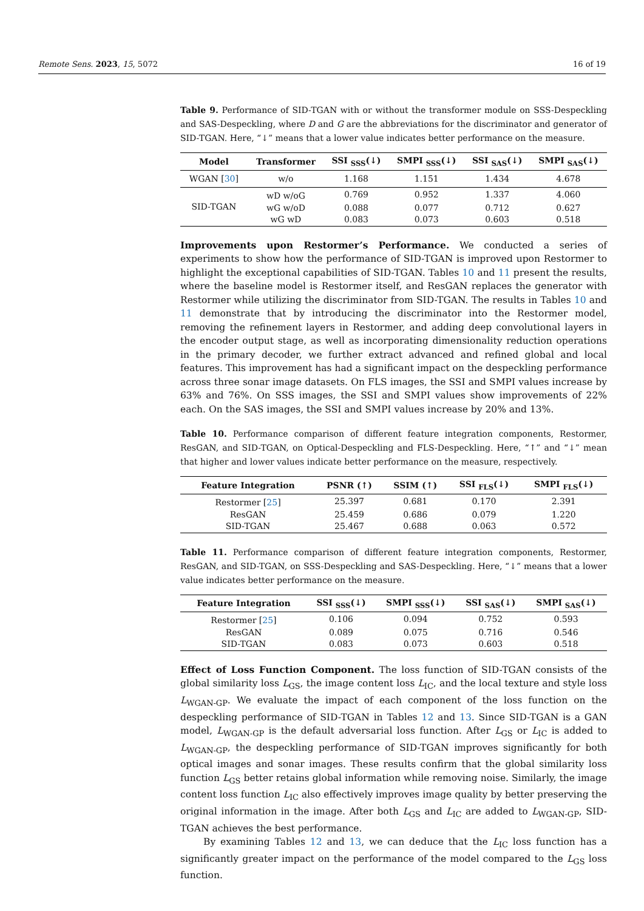Remote Sens. 2023, 15, 5072 16 of 19
Table 9. Performance of SID-TGAN with or without the transformer module on SSS-Despeckling and SAS-Despeckling, where D and G are the abbreviations for the discriminator and generator of SID-TGAN. Here, “↓” means that a lower value indicates better performance on the measure.
| Model | Transformer | SSI <sub>SSS</sub>(↓) | SMPI <sub>SSS</sub>(↓) | SSI <sub>SAS</sub>(↓) | SMPI <sub>SAS</sub>(↓) |
| --- | --- | --- | --- | --- | --- |
| WGAN [ 30 ] | w/o | 1.168 | 1.151 | 1.434 | 4.678 |
| SID-TGAN | wD w/oG | 0.769 | 0.952 | 1.337 | 4.060 |
| | wG w/oD | 0.088 | 0.077 | 0.712 | 0.627 |
| | wG wD | 0.083 | 0.073 | 0.603 | 0.518 |
Improvements upon Restormer’s Performance. We conducted a series of experiments to show how the performance of SID-TGAN is improved upon Restormer to highlight the exceptional capabilities of SID-TGAN. Tables 10 and 11 present the results, where the baseline model is Restormer itself, and ResGAN replaces the generator with Restormer while utilizing the discriminator from SID-TGAN. The results in Tables 10 and 11 demonstrate that by introducing the discriminator into the Restormer model, removing the refinement layers in Restormer, and adding deep convolutional layers in the encoder output stage, as well as incorporating dimensionality reduction operations in the primary decoder, we further extract advanced and refined global and local features. This improvement has had a significant impact on the despeckling performance across three sonar image datasets. On FLS images, the SSI and SMPI values increase by 63% and 76%. On SSS images, the SSI and SMPI values show improvements of 22% each. On the SAS images, the SSI and SMPI values increase by 20% and 13%.
Table 10. Performance comparison of different feature integration components, Restormer, ResGAN, and SID-TGAN, on Optical-Despeckling and FLS-Despeckling. Here, “↑” and “↓” mean that higher and lower values indicate better performance on the measure, respectively.
| Feature Integration | PSNR (↑) | SSIM (↑) | SSI <sub>FLS</sub>(↓) | SMPI <sub>FLS</sub>(↓) |
| --- | --- | --- | --- | --- |
| Restormer [ 25 ] | 25.397 | 0.681 | 0.170 | 2.391 |
| ResGAN | 25.459 | 0.686 | 0.079 | 1.220 |
| SID-TGAN | 25.467 | 0.688 | 0.063 | 0.572 |
Table 11. Performance comparison of different feature integration components, Restormer, ResGAN, and SID-TGAN, on SSS-Despeckling and SAS-Despeckling. Here, “↓” means that a lower value indicates better performance on the measure.
| Feature Integration | SSI <sub>SSS</sub>(↓) | SMPI <sub>SSS</sub>(↓) | SSI <sub>SAS</sub>(↓) | SMPI <sub>SAS</sub>(↓) |
| --- | --- | --- | --- | --- |
| Restormer [ 25 ] | 0.106 | 0.094 | 0.752 | 0.593 |
| ResGAN | 0.089 | 0.075 | 0.716 | 0.546 |
| SID-TGAN | 0.083 | 0.073 | 0.603 | 0.518 |
Effect of Loss Function Component. The loss function of SID-TGAN consists of the global similarity loss L<sub>GS</sub>, the image content loss L<sub>IC</sub>, and the local texture and style loss L<sub>WGAN-GP</sub>. We evaluate the impact of each component of the loss function on the despeckling performance of SID-TGAN in Tables 12 and 13. Since SID-TGAN is a GAN model, L<sub>WGAN-GP</sub> is the default adversarial loss function. After L<sub>GS</sub> or L<sub>IC</sub> is added to L<sub>WGAN-GP</sub>, the despeckling performance of SID-TGAN improves significantly for both optical images and sonar images. These results confirm that the global similarity loss function L<sub>GS</sub> better retains global information while removing noise. Similarly, the image content loss function L<sub>IC</sub> also effectively improves image quality by better preserving the original information in the image. After both L<sub>GS</sub> and L<sub>IC</sub> are added to L<sub>WGAN-GP</sub>, SID-TGAN achieves the best performance.
By examining Tables 12 and 13, we can deduce that the L<sub>IC</sub> loss function has a significantly greater impact on the performance of the model compared to the L<sub>GS</sub> loss function.